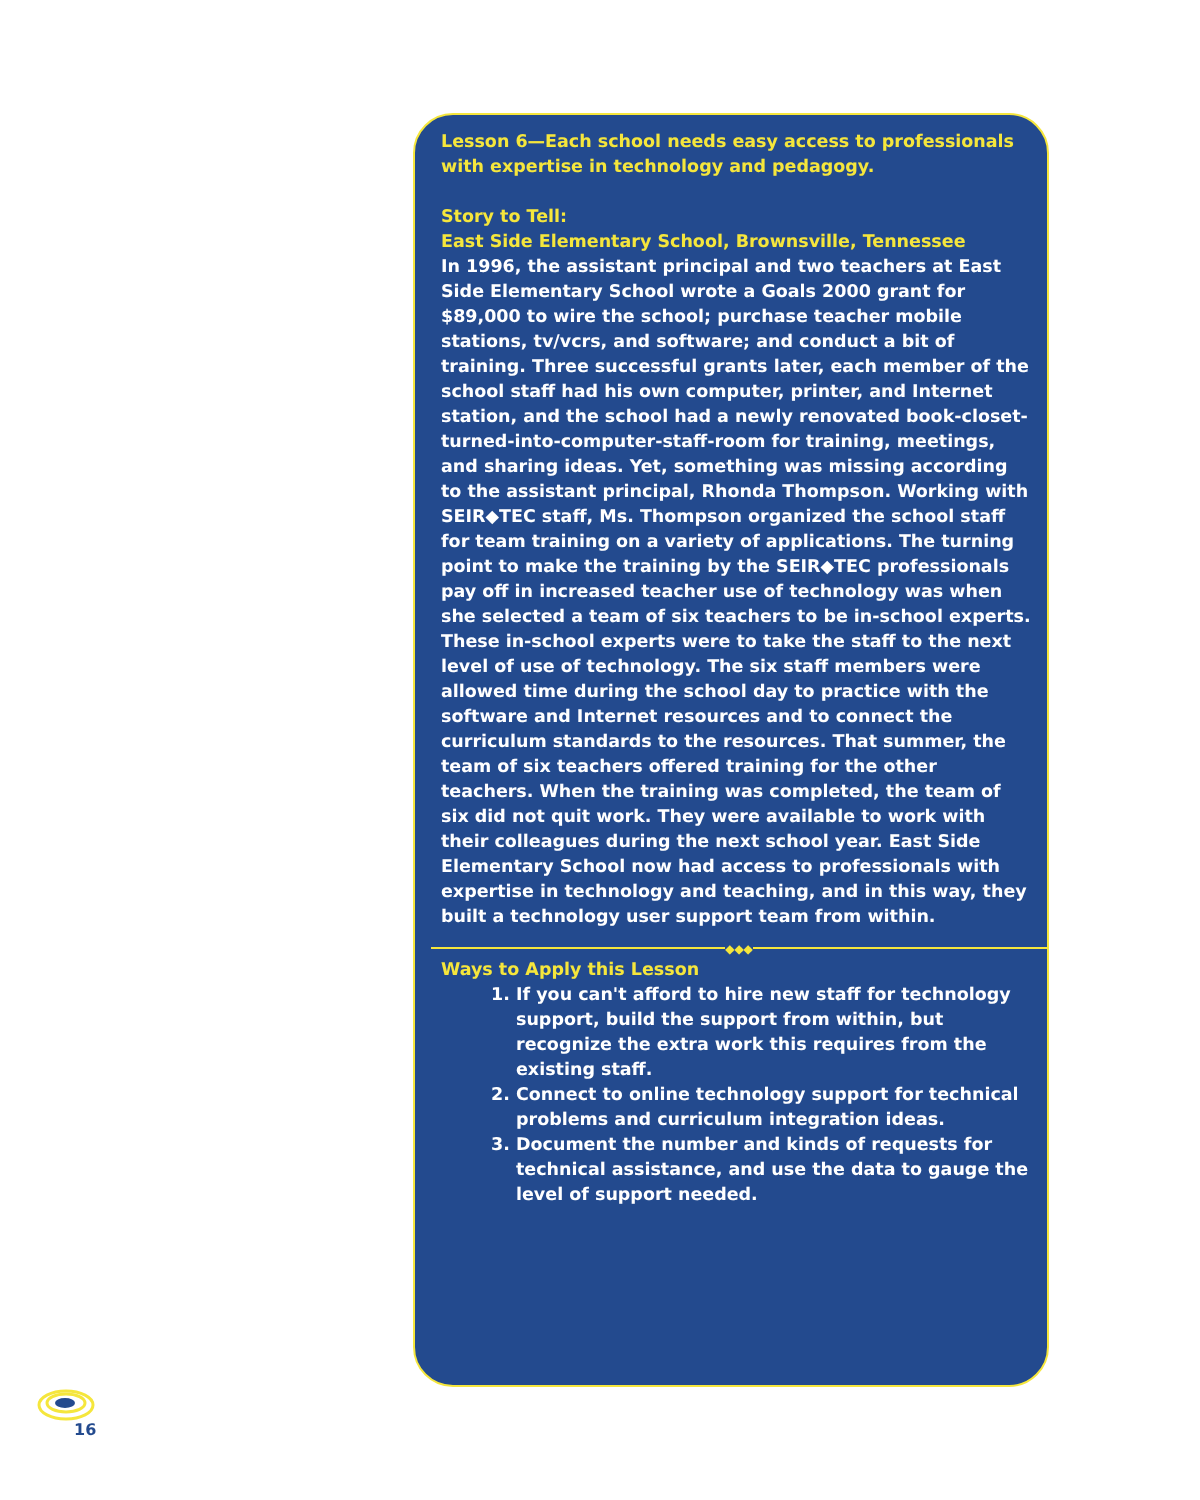Lesson 6—Each school needs easy access to professionals with expertise in technology and pedagogy.
Story to Tell:
East Side Elementary School, Brownsville, Tennessee
In 1996, the assistant principal and two teachers at East Side Elementary School wrote a Goals 2000 grant for $89,000 to wire the school; purchase teacher mobile stations, tv/vcrs, and software; and conduct a bit of training. Three successful grants later, each member of the school staff had his own computer, printer, and Internet station, and the school had a newly renovated book-closet-turned-into-computer-staff-room for training, meetings, and sharing ideas. Yet, something was missing according to the assistant principal, Rhonda Thompson. Working with SEIR◆TEC staff, Ms. Thompson organized the school staff for team training on a variety of applications. The turning point to make the training by the SEIR◆TEC professionals pay off in increased teacher use of technology was when she selected a team of six teachers to be in-school experts. These in-school experts were to take the staff to the next level of use of technology. The six staff members were allowed time during the school day to practice with the software and Internet resources and to connect the curriculum standards to the resources. That summer, the team of six teachers offered training for the other teachers. When the training was completed, the team of six did not quit work. They were available to work with their colleagues during the next school year. East Side Elementary School now had access to professionals with expertise in technology and teaching, and in this way, they built a technology user support team from within.
◆◆◆
Ways to Apply this Lesson
1. If you can't afford to hire new staff for technology support, build the support from within, but recognize the extra work this requires from the existing staff.
2. Connect to online technology support for technical problems and curriculum integration ideas.
3. Document the number and kinds of requests for technical assistance, and use the data to gauge the level of support needed.
16